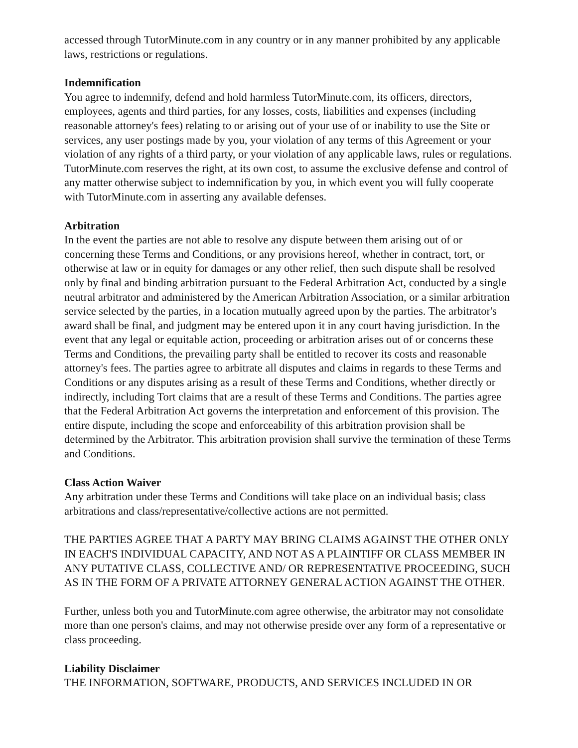accessed through TutorMinute.com in any country or in any manner prohibited by any applicable laws, restrictions or regulations.
Indemnification
You agree to indemnify, defend and hold harmless TutorMinute.com, its officers, directors, employees, agents and third parties, for any losses, costs, liabilities and expenses (including reasonable attorney's fees) relating to or arising out of your use of or inability to use the Site or services, any user postings made by you, your violation of any terms of this Agreement or your violation of any rights of a third party, or your violation of any applicable laws, rules or regulations. TutorMinute.com reserves the right, at its own cost, to assume the exclusive defense and control of any matter otherwise subject to indemnification by you, in which event you will fully cooperate with TutorMinute.com in asserting any available defenses.
Arbitration
In the event the parties are not able to resolve any dispute between them arising out of or concerning these Terms and Conditions, or any provisions hereof, whether in contract, tort, or otherwise at law or in equity for damages or any other relief, then such dispute shall be resolved only by final and binding arbitration pursuant to the Federal Arbitration Act, conducted by a single neutral arbitrator and administered by the American Arbitration Association, or a similar arbitration service selected by the parties, in a location mutually agreed upon by the parties. The arbitrator's award shall be final, and judgment may be entered upon it in any court having jurisdiction. In the event that any legal or equitable action, proceeding or arbitration arises out of or concerns these Terms and Conditions, the prevailing party shall be entitled to recover its costs and reasonable attorney's fees. The parties agree to arbitrate all disputes and claims in regards to these Terms and Conditions or any disputes arising as a result of these Terms and Conditions, whether directly or indirectly, including Tort claims that are a result of these Terms and Conditions. The parties agree that the Federal Arbitration Act governs the interpretation and enforcement of this provision. The entire dispute, including the scope and enforceability of this arbitration provision shall be determined by the Arbitrator. This arbitration provision shall survive the termination of these Terms and Conditions.
Class Action Waiver
Any arbitration under these Terms and Conditions will take place on an individual basis; class arbitrations and class/representative/collective actions are not permitted.
THE PARTIES AGREE THAT A PARTY MAY BRING CLAIMS AGAINST THE OTHER ONLY IN EACH'S INDIVIDUAL CAPACITY, AND NOT AS A PLAINTIFF OR CLASS MEMBER IN ANY PUTATIVE CLASS, COLLECTIVE AND/ OR REPRESENTATIVE PROCEEDING, SUCH AS IN THE FORM OF A PRIVATE ATTORNEY GENERAL ACTION AGAINST THE OTHER.
Further, unless both you and TutorMinute.com agree otherwise, the arbitrator may not consolidate more than one person's claims, and may not otherwise preside over any form of a representative or class proceeding.
Liability Disclaimer
THE INFORMATION, SOFTWARE, PRODUCTS, AND SERVICES INCLUDED IN OR